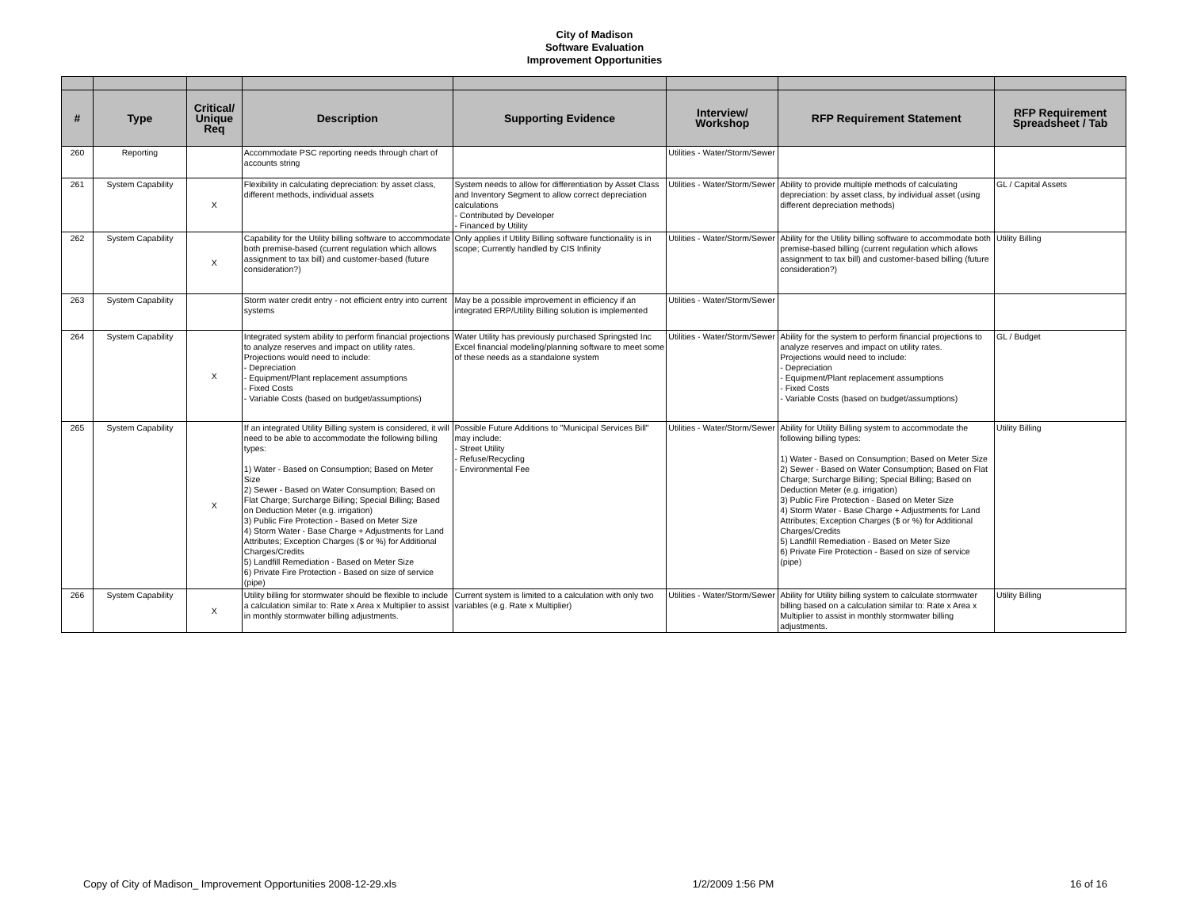City of Madison
Software Evaluation
Improvement Opportunities
| # | Type | Critical/ Unique Req | Description | Supporting Evidence | Interview/ Workshop | RFP Requirement Statement | RFP Requirement Spreadsheet / Tab |
| --- | --- | --- | --- | --- | --- | --- | --- |
| 260 | Reporting | | Accommodate PSC reporting needs through chart of accounts string | | Utilities - Water/Storm/Sewer | | |
| 261 | System Capability | X | Flexibility in calculating depreciation: by asset class, different methods, individual assets | System needs to allow for differentiation by Asset Class and Inventory Segment to allow correct depreciation calculations - Contributed by Developer - Financed by Utility | Utilities - Water/Storm/Sewer | Ability to provide multiple methods of calculating depreciation: by asset class, by individual asset (using different depreciation methods) | GL / Capital Assets |
| 262 | System Capability | X | Capability for the Utility billing software to accommodate both premise-based (current regulation which allows assignment to tax bill) and customer-based (future consideration?) | Only applies if Utility Billing software functionality is in scope; Currently handled by CIS Infinity | Utilities - Water/Storm/Sewer | Ability for the Utility billing software to accommodate both premise-based billing (current regulation which allows assignment to tax bill) and customer-based billing (future consideration?) | Utility Billing |
| 263 | System Capability | | Storm water credit entry - not efficient entry into current systems | May be a possible improvement in efficiency if an integrated ERP/Utility Billing solution is implemented | Utilities - Water/Storm/Sewer | | |
| 264 | System Capability | X | Integrated system ability to perform financial projections to analyze reserves and impact on utility rates. Projections would need to include: - Depreciation - Equipment/Plant replacement assumptions - Fixed Costs - Variable Costs (based on budget/assumptions) | Water Utility has previously purchased Springsted Inc Excel financial modeling/planning software to meet some of these needs as a standalone system | Utilities - Water/Storm/Sewer | Ability for the system to perform financial projections to analyze reserves and impact on utility rates. Projections would need to include: - Depreciation - Equipment/Plant replacement assumptions - Fixed Costs - Variable Costs (based on budget/assumptions) | GL / Budget |
| 265 | System Capability | X | If an integrated Utility Billing system is considered, it will need to be able to accommodate the following billing types: 1) Water - Based on Consumption; Based on Meter Size 2) Sewer - Based on Water Consumption; Based on Flat Charge; Surcharge Billing; Special Billing; Based on Deduction Meter (e.g. irrigation) 3) Public Fire Protection - Based on Meter Size 4) Storm Water - Base Charge + Adjustments for Land Attributes; Exception Charges ($ or %) for Additional Charges/Credits 5) Landfill Remediation - Based on Meter Size 6) Private Fire Protection - Based on size of service (pipe) | Possible Future Additions to "Municipal Services Bill" may include: - Street Utility - Refuse/Recycling - Environmental Fee | Utilities - Water/Storm/Sewer | Ability for Utility Billing system to accommodate the following billing types: 1) Water - Based on Consumption; Based on Meter Size 2) Sewer - Based on Water Consumption; Based on Flat Charge; Surcharge Billing; Special Billing; Based on Deduction Meter (e.g. irrigation) 3) Public Fire Protection - Based on Meter Size 4) Storm Water - Base Charge + Adjustments for Land Attributes; Exception Charges ($ or %) for Additional Charges/Credits 5) Landfill Remediation - Based on Meter Size 6) Private Fire Protection - Based on size of service (pipe) | Utility Billing |
| 266 | System Capability | X | Utility billing for stormwater should be flexible to include a calculation similar to: Rate x Area x Multiplier to assist in monthly stormwater billing adjustments. | Current system is limited to a calculation with only two variables (e.g. Rate x Multiplier) | Utilities - Water/Storm/Sewer | Ability for Utility billing system to calculate stormwater billing based on a calculation similar to: Rate x Area x Multiplier to assist in monthly stormwater billing adjustments. | Utility Billing |
Copy of City of Madison_ Improvement Opportunities 2008-12-29.xls 1/2/2009 1:56 PM 16 of 16